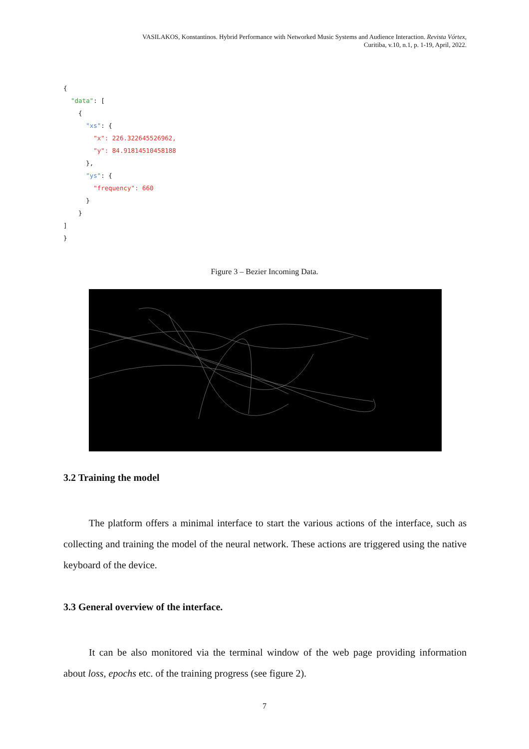VASILAKOS, Konstantinos. Hybrid Performance with Networked Music Systems and Audience Interaction. Revista Vórtex,
Curitiba, v.10, n.1, p. 1-19, April, 2022.
{
  "data": [
    {
      "xs": {
        "x": 226.322645526962,
        "y": 84.91814510458188
      },
      "ys": {
        "frequency": 660
      }
    }
]
}
Figure 3 – Bezier Incoming Data.
3.2 Training the model
The platform offers a minimal interface to start the various actions of the interface, such as collecting and training the model of the neural network. These actions are triggered using the native keyboard of the device.
3.3 General overview of the interface.
It can be also monitored via the terminal window of the web page providing information about loss, epochs etc. of the training progress (see figure 2).
7